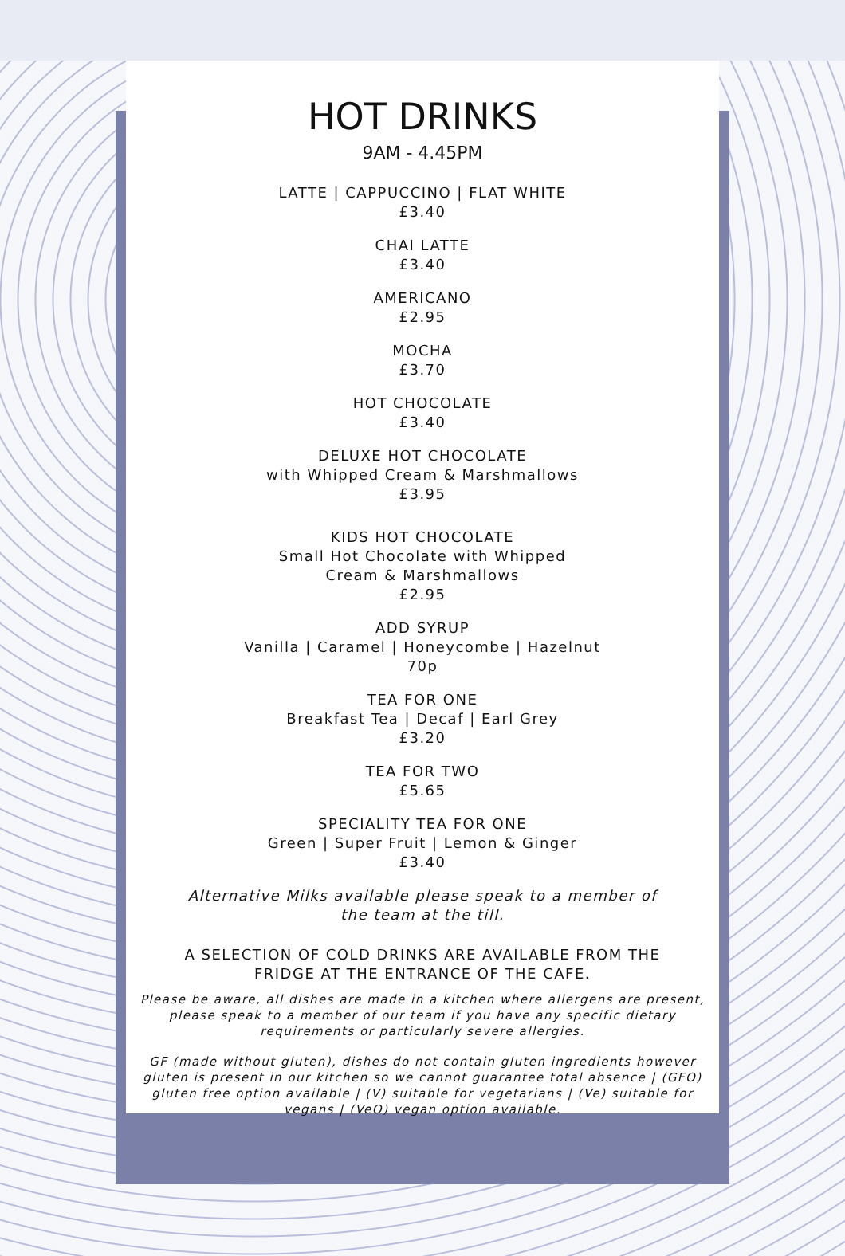HOT DRINKS
9AM - 4.45PM
LATTE | CAPPUCCINO | FLAT WHITE
£3.40
CHAI LATTE
£3.40
AMERICANO
£2.95
MOCHA
£3.70
HOT CHOCOLATE
£3.40
DELUXE HOT CHOCOLATE
with Whipped Cream & Marshmallows
£3.95
KIDS HOT CHOCOLATE
Small Hot Chocolate with Whipped
Cream & Marshmallows
£2.95
ADD SYRUP
Vanilla | Caramel | Honeycombe | Hazelnut
70p
TEA FOR ONE
Breakfast Tea | Decaf | Earl Grey
£3.20
TEA FOR TWO
£5.65
SPECIALITY TEA FOR ONE
Green | Super Fruit | Lemon & Ginger
£3.40
Alternative Milks available please speak to a member of
the team at the till.
A SELECTION OF COLD DRINKS ARE AVAILABLE FROM THE
FRIDGE AT THE ENTRANCE OF THE CAFE.
Please be aware, all dishes are made in a kitchen where allergens are present, please speak to a member of our team if you have any specific dietary requirements or particularly severe allergies.
GF (made without gluten), dishes do not contain gluten ingredients however gluten is present in our kitchen so we cannot guarantee total absence | (GFO) gluten free option available | (V) suitable for vegetarians | (Ve) suitable for vegans | (VeO) vegan option available.